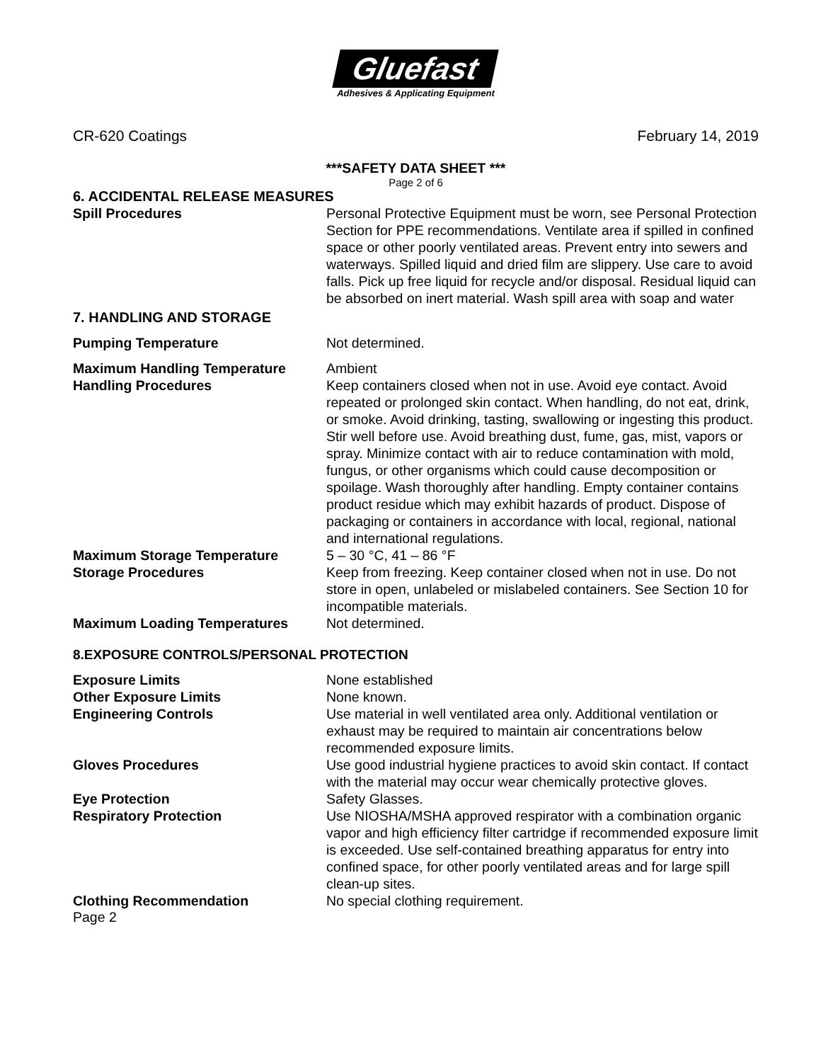Gluefast
Adhesives & Applicating Equipment
CR-620 Coatings February 14, 2019
***SAFETY DATA SHEET ***
Page 2 of 6
6. ACCIDENTAL RELEASE MEASURES
Spill Procedures Personal Protective Equipment must be worn, see Personal Protection Section for PPE recommendations. Ventilate area if spilled in confined space or other poorly ventilated areas. Prevent entry into sewers and waterways. Spilled liquid and dried film are slippery. Use care to avoid falls. Pick up free liquid for recycle and/or disposal. Residual liquid can be absorbed on inert material. Wash spill area with soap and water
7. HANDLING AND STORAGE
Pumping Temperature Not determined.
Maximum Handling Temperature Ambient
Handling Procedures Keep containers closed when not in use. Avoid eye contact. Avoid repeated or prolonged skin contact. When handling, do not eat, drink, or smoke. Avoid drinking, tasting, swallowing or ingesting this product. Stir well before use. Avoid breathing dust, fume, gas, mist, vapors or spray. Minimize contact with air to reduce contamination with mold, fungus, or other organisms which could cause decomposition or spoilage. Wash thoroughly after handling. Empty container contains product residue which may exhibit hazards of product. Dispose of packaging or containers in accordance with local, regional, national and international regulations.
Maximum Storage Temperature 5 – 30 °C, 41 – 86 °F
Storage Procedures Keep from freezing. Keep container closed when not in use. Do not store in open, unlabeled or mislabeled containers. See Section 10 for incompatible materials.
Maximum Loading Temperatures Not determined.
8.EXPOSURE CONTROLS/PERSONAL PROTECTION
Exposure Limits None established
Other Exposure Limits None known.
Engineering Controls Use material in well ventilated area only. Additional ventilation or exhaust may be required to maintain air concentrations below recommended exposure limits.
Gloves Procedures Use good industrial hygiene practices to avoid skin contact. If contact with the material may occur wear chemically protective gloves.
Eye Protection Safety Glasses.
Respiratory Protection Use NIOSHA/MSHA approved respirator with a combination organic vapor and high efficiency filter cartridge if recommended exposure limit is exceeded. Use self-contained breathing apparatus for entry into confined space, for other poorly ventilated areas and for large spill clean-up sites.
Clothing Recommendation No special clothing requirement.
Page 2